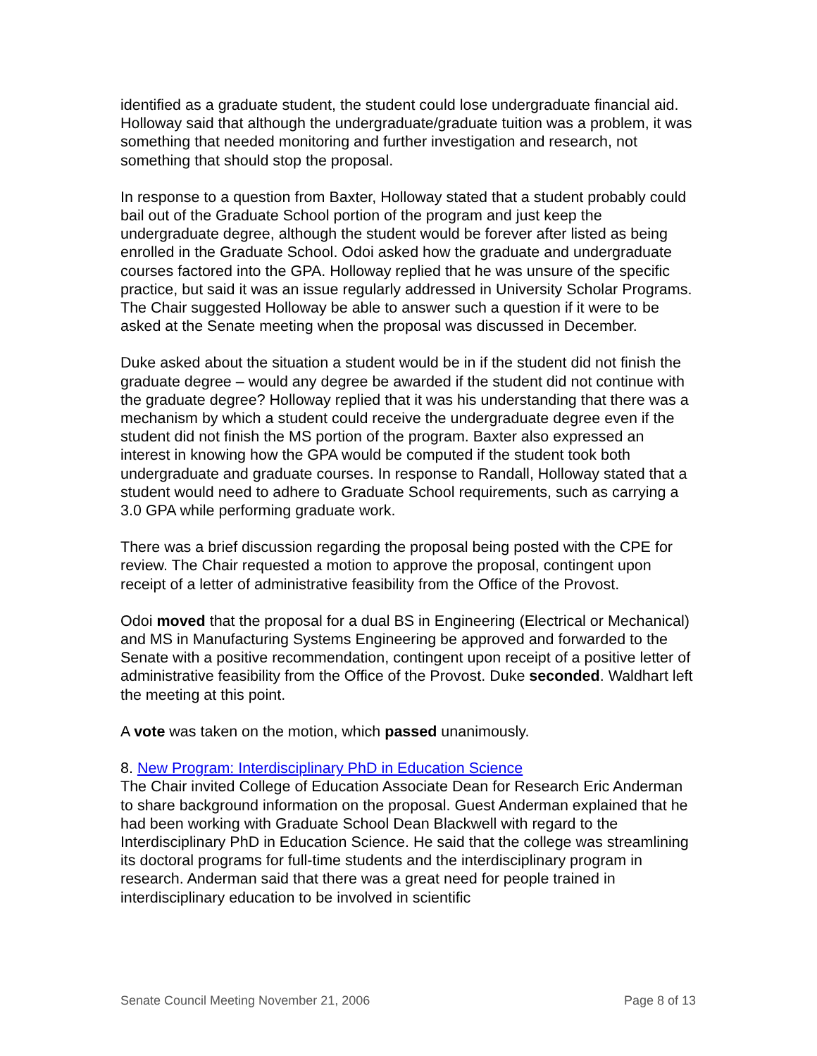identified as a graduate student, the student could lose undergraduate financial aid. Holloway said that although the undergraduate/graduate tuition was a problem, it was something that needed monitoring and further investigation and research, not something that should stop the proposal.
In response to a question from Baxter, Holloway stated that a student probably could bail out of the Graduate School portion of the program and just keep the undergraduate degree, although the student would be forever after listed as being enrolled in the Graduate School. Odoi asked how the graduate and undergraduate courses factored into the GPA. Holloway replied that he was unsure of the specific practice, but said it was an issue regularly addressed in University Scholar Programs. The Chair suggested Holloway be able to answer such a question if it were to be asked at the Senate meeting when the proposal was discussed in December.
Duke asked about the situation a student would be in if the student did not finish the graduate degree – would any degree be awarded if the student did not continue with the graduate degree? Holloway replied that it was his understanding that there was a mechanism by which a student could receive the undergraduate degree even if the student did not finish the MS portion of the program. Baxter also expressed an interest in knowing how the GPA would be computed if the student took both undergraduate and graduate courses. In response to Randall, Holloway stated that a student would need to adhere to Graduate School requirements, such as carrying a 3.0 GPA while performing graduate work.
There was a brief discussion regarding the proposal being posted with the CPE for review. The Chair requested a motion to approve the proposal, contingent upon receipt of a letter of administrative feasibility from the Office of the Provost.
Odoi moved that the proposal for a dual BS in Engineering (Electrical or Mechanical) and MS in Manufacturing Systems Engineering be approved and forwarded to the Senate with a positive recommendation, contingent upon receipt of a positive letter of administrative feasibility from the Office of the Provost. Duke seconded. Waldhart left the meeting at this point.
A vote was taken on the motion, which passed unanimously.
8. New Program: Interdisciplinary PhD in Education Science
The Chair invited College of Education Associate Dean for Research Eric Anderman to share background information on the proposal. Guest Anderman explained that he had been working with Graduate School Dean Blackwell with regard to the Interdisciplinary PhD in Education Science. He said that the college was streamlining its doctoral programs for full-time students and the interdisciplinary program in research. Anderman said that there was a great need for people trained in interdisciplinary education to be involved in scientific
Senate Council Meeting November 21, 2006 Page 8 of 13